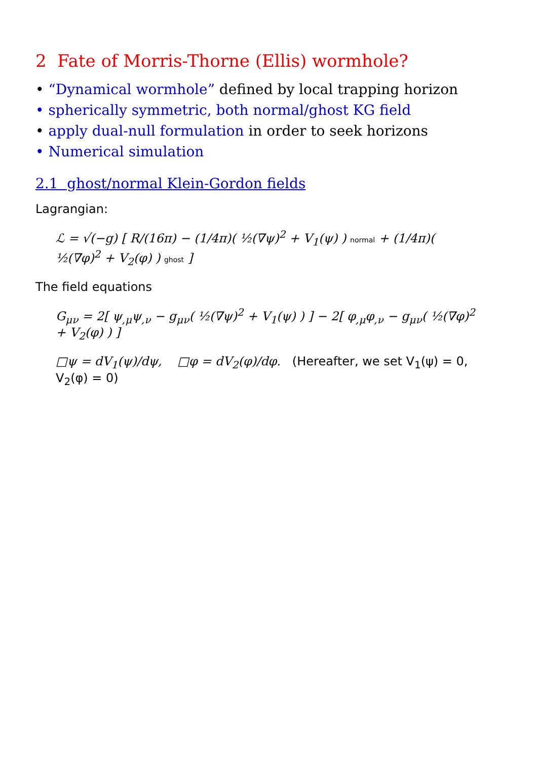2 Fate of Morris-Thorne (Ellis) wormhole?
• “Dynamical wormhole” defined by local trapping horizon
• spherically symmetric, both normal/ghost KG field
• apply dual-null formulation in order to seek horizons
• Numerical simulation
2.1 ghost/normal Klein-Gordon fields
Lagrangian:
ℒ = √(−g) [ R/(16π) − (1/4π)( ½(∇ψ)<sup>2</sup> + V<sub>1</sub>(ψ) ) normal + (1/4π)( ½(∇φ)<sup>2</sup> + V<sub>2</sub>(φ) ) ghost ]
The field equations
G<sub>μν</sub> = 2[ ψ<sub>,μ</sub>ψ<sub>,ν</sub> − g<sub>μν</sub>( ½(∇ψ)<sup>2</sup> + V<sub>1</sub>(ψ) ) ] − 2[ φ<sub>,μ</sub>φ<sub>,ν</sub> − g<sub>μν</sub>( ½(∇φ)<sup>2</sup> + V<sub>2</sub>(φ) ) ]
□ψ = dV<sub>1</sub>(ψ)/dψ, □φ = dV<sub>2</sub>(φ)/dφ. (Hereafter, we set V<sub>1</sub>(ψ) = 0, V<sub>2</sub>(φ) = 0)